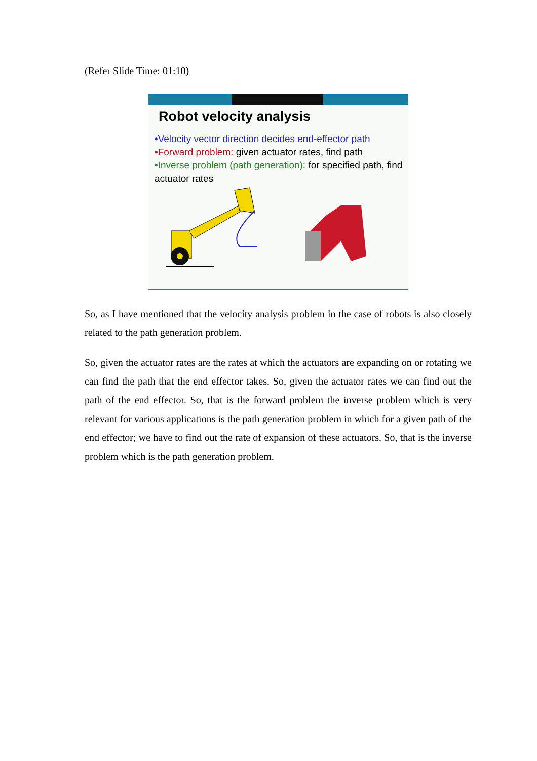(Refer Slide Time: 01:10)
Robot velocity analysis
•Velocity vector direction decides end-effector path
•Forward problem: given actuator rates, find path
•Inverse problem (path generation): for specified path, find actuator rates
So, as I have mentioned that the velocity analysis problem in the case of robots is also closely related to the path generation problem.
So, given the actuator rates are the rates at which the actuators are expanding on or rotating we can find the path that the end effector takes. So, given the actuator rates we can find out the path of the end effector. So, that is the forward problem the inverse problem which is very relevant for various applications is the path generation problem in which for a given path of the end effector; we have to find out the rate of expansion of these actuators. So, that is the inverse problem which is the path generation problem.